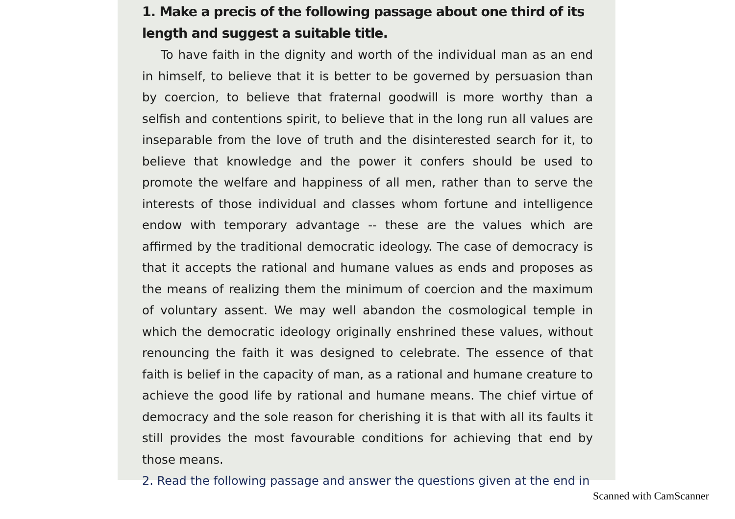1. Make a precis of the following passage about one third of its length and suggest a suitable title.
To have faith in the dignity and worth of the individual man as an end in himself, to believe that it is better to be governed by persuasion than by coercion, to believe that fraternal goodwill is more worthy than a selfish and contentions spirit, to believe that in the long run all values are inseparable from the love of truth and the disinterested search for it, to believe that knowledge and the power it confers should be used to promote the welfare and happiness of all men, rather than to serve the interests of those individual and classes whom fortune and intelligence endow with temporary advantage -- these are the values which are affirmed by the traditional democratic ideology. The case of democracy is that it accepts the rational and humane values as ends and proposes as the means of realizing them the minimum of coercion and the maximum of voluntary assent. We may well abandon the cosmological temple in which the democratic ideology originally enshrined these values, without renouncing the faith it was designed to celebrate. The essence of that faith is belief in the capacity of man, as a rational and humane creature to achieve the good life by rational and humane means. The chief virtue of democracy and the sole reason for cherishing it is that with all its faults it still provides the most favourable conditions for achieving that end by those means.
2. Read the following passage and answer the questions given at the end in
Scanned with CamScanner